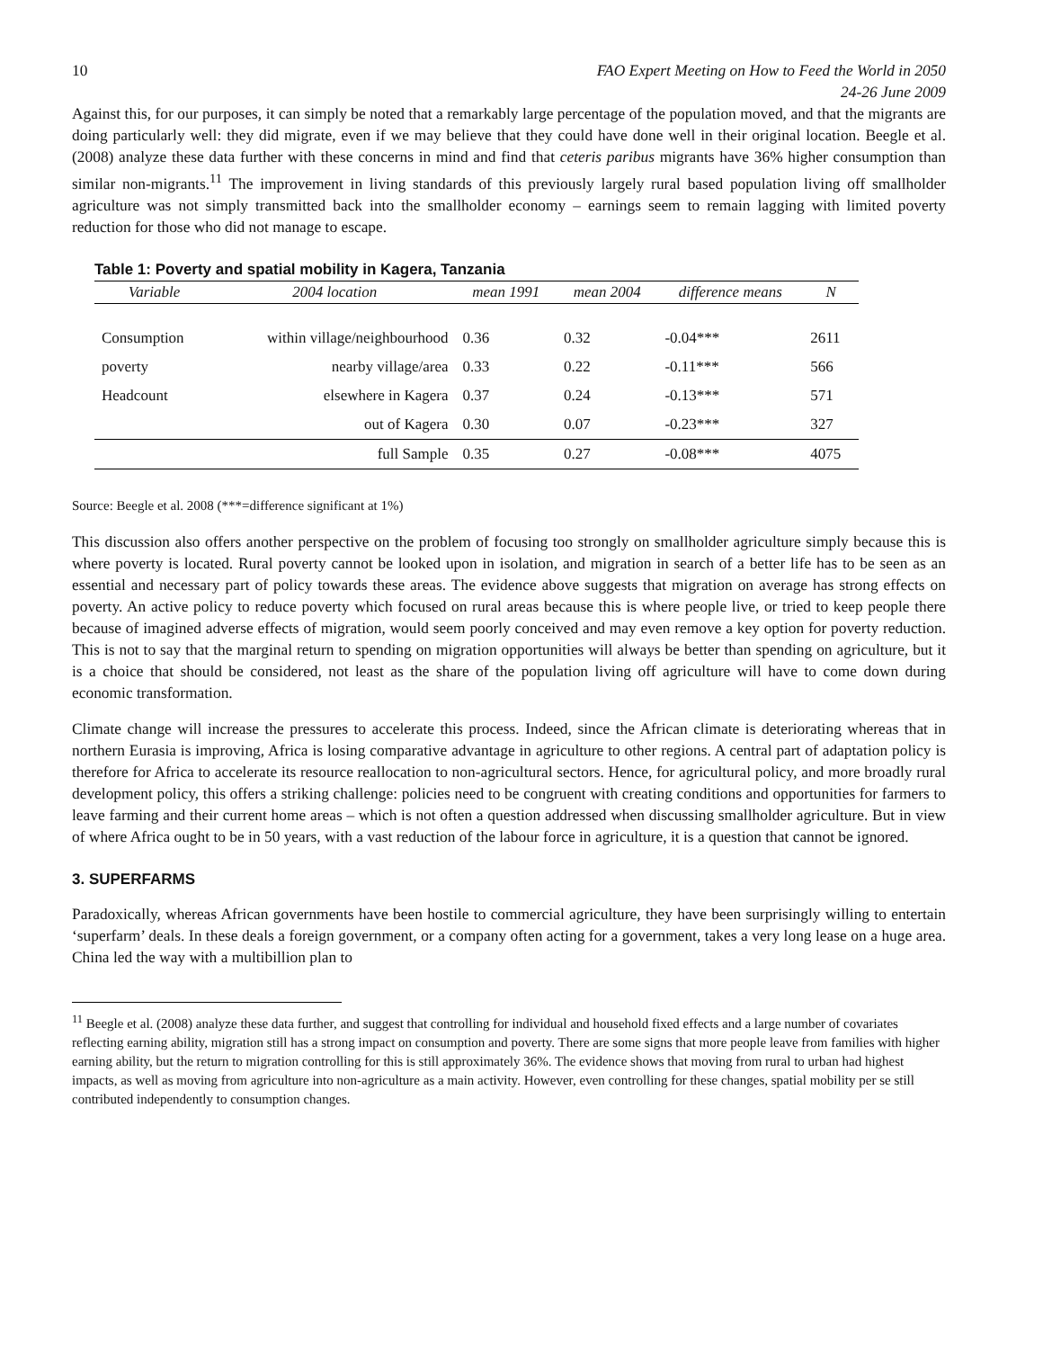10 FAO Expert Meeting on How to Feed the World in 2050
24-26 June 2009
Against this, for our purposes, it can simply be noted that a remarkably large percentage of the population moved, and that the migrants are doing particularly well: they did migrate, even if we may believe that they could have done well in their original location. Beegle et al. (2008) analyze these data further with these concerns in mind and find that ceteris paribus migrants have 36% higher consumption than similar non-migrants.<sup>11</sup> The improvement in living standards of this previously largely rural based population living off smallholder agriculture was not simply transmitted back into the smallholder economy – earnings seem to remain lagging with limited poverty reduction for those who did not manage to escape.
Table 1: Poverty and spatial mobility in Kagera, Tanzania
| Variable | 2004 location | mean 1991 | mean 2004 | difference means | N |
| --- | --- | --- | --- | --- | --- |
| Consumption | within village/neighbourhood | 0.36 | 0.32 | -0.04*** | 2611 |
| poverty | nearby village/area | 0.33 | 0.22 | -0.11*** | 566 |
| Headcount | elsewhere in Kagera | 0.37 | 0.24 | -0.13*** | 571 |
| | out of Kagera | 0.30 | 0.07 | -0.23*** | 327 |
| | full Sample | 0.35 | 0.27 | -0.08*** | 4075 |
Source: Beegle et al. 2008 (***=difference significant at 1%)
This discussion also offers another perspective on the problem of focusing too strongly on smallholder agriculture simply because this is where poverty is located. Rural poverty cannot be looked upon in isolation, and migration in search of a better life has to be seen as an essential and necessary part of policy towards these areas. The evidence above suggests that migration on average has strong effects on poverty. An active policy to reduce poverty which focused on rural areas because this is where people live, or tried to keep people there because of imagined adverse effects of migration, would seem poorly conceived and may even remove a key option for poverty reduction. This is not to say that the marginal return to spending on migration opportunities will always be better than spending on agriculture, but it is a choice that should be considered, not least as the share of the population living off agriculture will have to come down during economic transformation.
Climate change will increase the pressures to accelerate this process. Indeed, since the African climate is deteriorating whereas that in northern Eurasia is improving, Africa is losing comparative advantage in agriculture to other regions. A central part of adaptation policy is therefore for Africa to accelerate its resource reallocation to non-agricultural sectors. Hence, for agricultural policy, and more broadly rural development policy, this offers a striking challenge: policies need to be congruent with creating conditions and opportunities for farmers to leave farming and their current home areas – which is not often a question addressed when discussing smallholder agriculture. But in view of where Africa ought to be in 50 years, with a vast reduction of the labour force in agriculture, it is a question that cannot be ignored.
3. SUPERFARMS
Paradoxically, whereas African governments have been hostile to commercial agriculture, they have been surprisingly willing to entertain ‘superfarm’ deals. In these deals a foreign government, or a company often acting for a government, takes a very long lease on a huge area. China led the way with a multibillion plan to
<sup>11</sup> Beegle et al. (2008) analyze these data further, and suggest that controlling for individual and household fixed effects and a large number of covariates reflecting earning ability, migration still has a strong impact on consumption and poverty. There are some signs that more people leave from families with higher earning ability, but the return to migration controlling for this is still approximately 36%. The evidence shows that moving from rural to urban had highest impacts, as well as moving from agriculture into non-agriculture as a main activity. However, even controlling for these changes, spatial mobility per se still contributed independently to consumption changes.